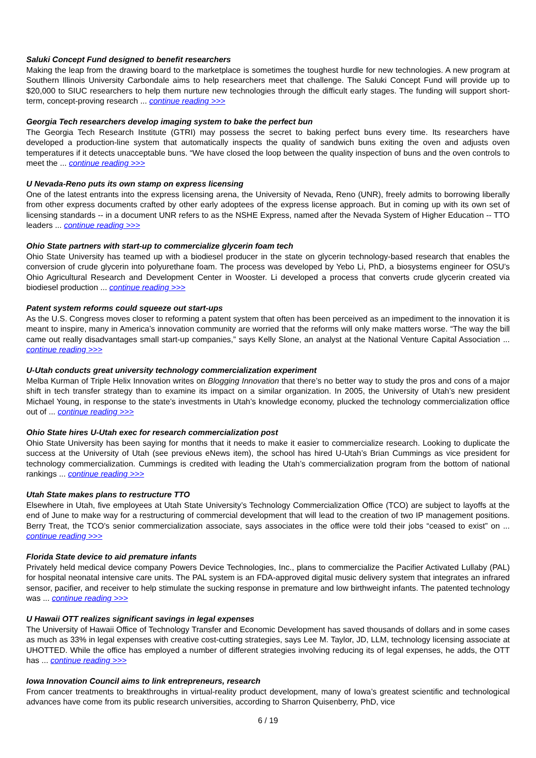Saluki Concept Fund designed to benefit researchers
Making the leap from the drawing board to the marketplace is sometimes the toughest hurdle for new technologies. A new program at Southern Illinois University Carbondale aims to help researchers meet that challenge. The Saluki Concept Fund will provide up to $20,000 to SIUC researchers to help them nurture new technologies through the difficult early stages. The funding will support short-term, concept-proving research ... continue reading >>>
Georgia Tech researchers develop imaging system to bake the perfect bun
The Georgia Tech Research Institute (GTRI) may possess the secret to baking perfect buns every time. Its researchers have developed a production-line system that automatically inspects the quality of sandwich buns exiting the oven and adjusts oven temperatures if it detects unacceptable buns. “We have closed the loop between the quality inspection of buns and the oven controls to meet the ... continue reading >>>
U Nevada-Reno puts its own stamp on express licensing
One of the latest entrants into the express licensing arena, the University of Nevada, Reno (UNR), freely admits to borrowing liberally from other express documents crafted by other early adoptees of the express license approach. But in coming up with its own set of licensing standards -- in a document UNR refers to as the NSHE Express, named after the Nevada System of Higher Education -- TTO leaders ... continue reading >>>
Ohio State partners with start-up to commercialize glycerin foam tech
Ohio State University has teamed up with a biodiesel producer in the state on glycerin technology-based research that enables the conversion of crude glycerin into polyurethane foam. The process was developed by Yebo Li, PhD, a biosystems engineer for OSU’s Ohio Agricultural Research and Development Center in Wooster. Li developed a process that converts crude glycerin created via biodiesel production ... continue reading >>>
Patent system reforms could squeeze out start-ups
As the U.S. Congress moves closer to reforming a patent system that often has been perceived as an impediment to the innovation it is meant to inspire, many in America’s innovation community are worried that the reforms will only make matters worse. “The way the bill came out really disadvantages small start-up companies,” says Kelly Slone, an analyst at the National Venture Capital Association ... continue reading >>>
U-Utah conducts great university technology commercialization experiment
Melba Kurman of Triple Helix Innovation writes on Blogging Innovation that there’s no better way to study the pros and cons of a major shift in tech transfer strategy than to examine its impact on a similar organization. In 2005, the University of Utah’s new president Michael Young, in response to the state’s investments in Utah’s knowledge economy, plucked the technology commercialization office out of ... continue reading >>>
Ohio State hires U-Utah exec for research commercialization post
Ohio State University has been saying for months that it needs to make it easier to commercialize research. Looking to duplicate the success at the University of Utah (see previous eNews item), the school has hired U-Utah’s Brian Cummings as vice president for technology commercialization. Cummings is credited with leading the Utah’s commercialization program from the bottom of national rankings ... continue reading >>>
Utah State makes plans to restructure TTO
Elsewhere in Utah, five employees at Utah State University’s Technology Commercialization Office (TCO) are subject to layoffs at the end of June to make way for a restructuring of commercial development that will lead to the creation of two IP management positions. Berry Treat, the TCO’s senior commercialization associate, says associates in the office were told their jobs “ceased to exist” on ... continue reading >>>
Florida State device to aid premature infants
Privately held medical device company Powers Device Technologies, Inc., plans to commercialize the Pacifier Activated Lullaby (PAL) for hospital neonatal intensive care units. The PAL system is an FDA-approved digital music delivery system that integrates an infrared sensor, pacifier, and receiver to help stimulate the sucking response in premature and low birthweight infants. The patented technology was ... continue reading >>>
U Hawaii OTT realizes significant savings in legal expenses
The University of Hawaii Office of Technology Transfer and Economic Development has saved thousands of dollars and in some cases as much as 33% in legal expenses with creative cost-cutting strategies, says Lee M. Taylor, JD, LLM, technology licensing associate at UHOTTED. While the office has employed a number of different strategies involving reducing its of legal expenses, he adds, the OTT has ... continue reading >>>
Iowa Innovation Council aims to link entrepreneurs, research
From cancer treatments to breakthroughs in virtual-reality product development, many of Iowa’s greatest scientific and technological advances have come from its public research universities, according to Sharron Quisenberry, PhD, vice
6 / 19